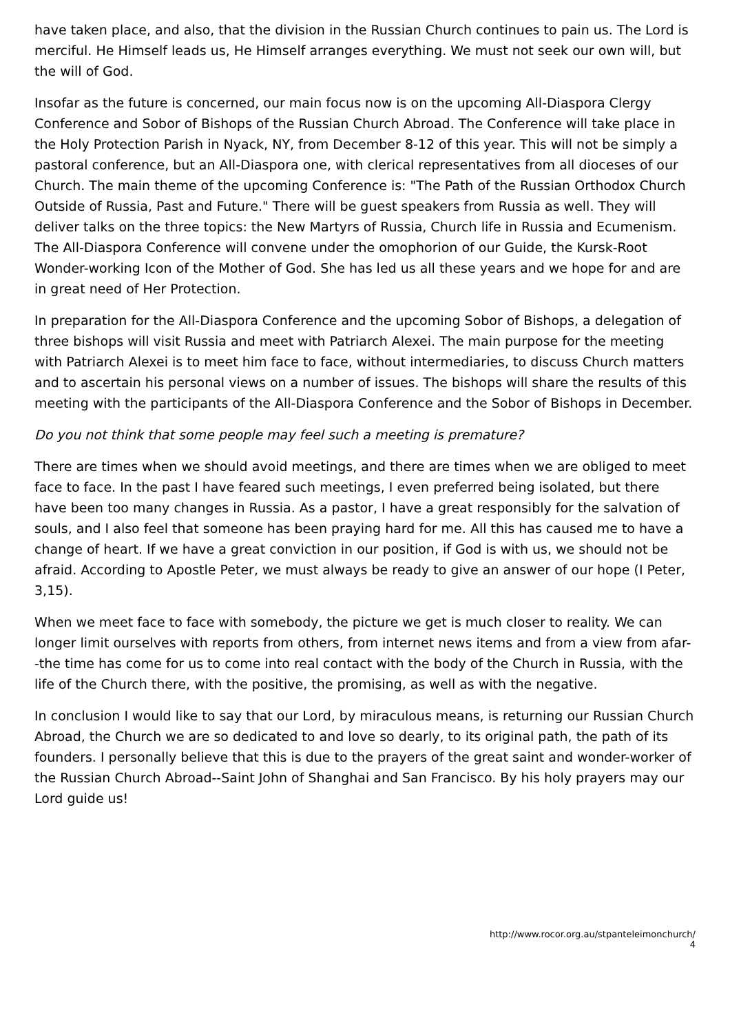have taken place, and also, that the division in the Russian Church continues to pain us. The Lord is merciful. He Himself leads us, He Himself arranges everything. We must not seek our own will, but the will of God.
Insofar as the future is concerned, our main focus now is on the upcoming All-Diaspora Clergy Conference and Sobor of Bishops of the Russian Church Abroad. The Conference will take place in the Holy Protection Parish in Nyack, NY, from December 8-12 of this year. This will not be simply a pastoral conference, but an All-Diaspora one, with clerical representatives from all dioceses of our Church. The main theme of the upcoming Conference is: "The Path of the Russian Orthodox Church Outside of Russia, Past and Future." There will be guest speakers from Russia as well. They will deliver talks on the three topics: the New Martyrs of Russia, Church life in Russia and Ecumenism. The All-Diaspora Conference will convene under the omophorion of our Guide, the Kursk-Root Wonder-working Icon of the Mother of God. She has led us all these years and we hope for and are in great need of Her Protection.
In preparation for the All-Diaspora Conference and the upcoming Sobor of Bishops, a delegation of three bishops will visit Russia and meet with Patriarch Alexei. The main purpose for the meeting with Patriarch Alexei is to meet him face to face, without intermediaries, to discuss Church matters and to ascertain his personal views on a number of issues. The bishops will share the results of this meeting with the participants of the All-Diaspora Conference and the Sobor of Bishops in December.
Do you not think that some people may feel such a meeting is premature?
There are times when we should avoid meetings, and there are times when we are obliged to meet face to face. In the past I have feared such meetings, I even preferred being isolated, but there have been too many changes in Russia. As a pastor, I have a great responsibly for the salvation of souls, and I also feel that someone has been praying hard for me. All this has caused me to have a change of heart. If we have a great conviction in our position, if God is with us, we should not be afraid. According to Apostle Peter, we must always be ready to give an answer of our hope (I Peter, 3,15).
When we meet face to face with somebody, the picture we get is much closer to reality. We can longer limit ourselves with reports from others, from internet news items and from a view from afar--the time has come for us to come into real contact with the body of the Church in Russia, with the life of the Church there, with the positive, the promising, as well as with the negative.
In conclusion I would like to say that our Lord, by miraculous means, is returning our Russian Church Abroad, the Church we are so dedicated to and love so dearly, to its original path, the path of its founders. I personally believe that this is due to the prayers of the great saint and wonder-worker of the Russian Church Abroad--Saint John of Shanghai and San Francisco. By his holy prayers may our Lord guide us!
http://www.rocor.org.au/stpanteleimonchurch/
4